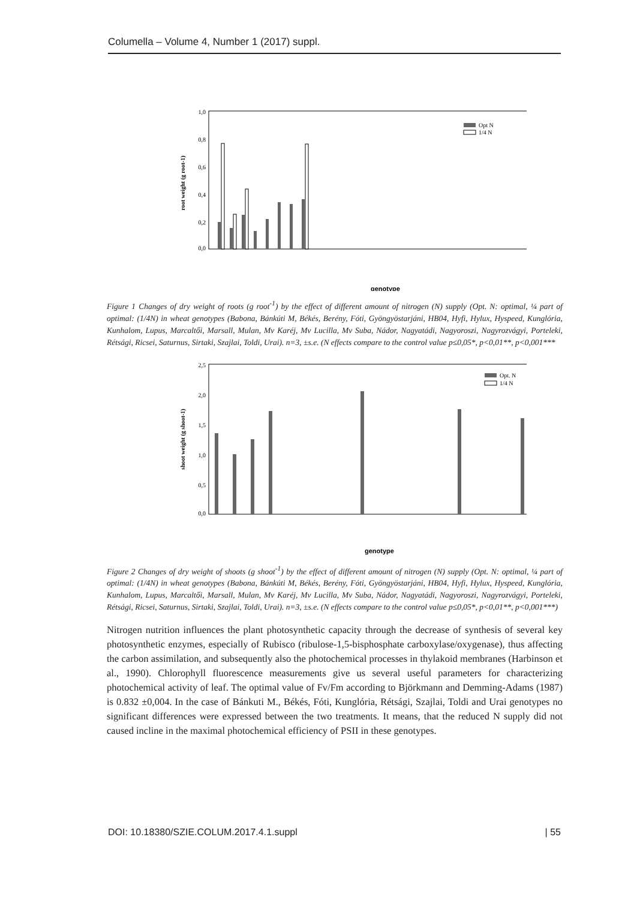Columella – Volume 4, Number 1 (2017) suppl.
1,0
0,8
0,6
0,4
0,2
0,0
root weight (g root-1)
genotype
Opt N
1/4 N
Figure 1 Changes of dry weight of roots (g root<sup>-1</sup>) by the effect of different amount of nitrogen (N) supply (Opt. N: optimal, ¼ part of optimal: (1/4N) in wheat genotypes (Babona, Bánkúti M, Békés, Berény, Fóti, Gyöngyöstarjáni, HB04, Hyfi, Hylux, Hyspeed, Kunglória, Kunhalom, Lupus, Marcaltői, Marsall, Mulan, Mv Karéj, Mv Lucilla, Mv Suba, Nádor, Nagyatádi, Nagyoroszi, Nagyrozvágyi, Porteleki, Rétsági, Ricsei, Saturnus, Sirtaki, Szajlai, Toldi, Urai). n=3, ±s.e. (N effects compare to the control value p≤0,05*, p<0,01**, p<0,001***
2,5
2,0
1,5
1,0
0,5
0,0
shoot weight (g shoot-1)
genotype
Opt. N
1/4 N
Figure 2 Changes of dry weight of shoots (g shoot<sup>-1</sup>) by the effect of different amount of nitrogen (N) supply (Opt. N: optimal, ¼ part of optimal: (1/4N) in wheat genotypes (Babona, Bánkúti M, Békés, Berény, Fóti, Gyöngyöstarjáni, HB04, Hyfi, Hylux, Hyspeed, Kunglória, Kunhalom, Lupus, Marcaltői, Marsall, Mulan, Mv Karéj, Mv Lucilla, Mv Suba, Nádor, Nagyatádi, Nagyoroszi, Nagyrozvágyi, Porteleki, Rétsági, Ricsei, Saturnus, Sirtaki, Szajlai, Toldi, Urai). n=3, ±s.e. (N effects compare to the control value p≤0,05*, p<0,01**, p<0,001***)
Nitrogen nutrition influences the plant photosynthetic capacity through the decrease of synthesis of several key photosynthetic enzymes, especially of Rubisco (ribulose-1,5-bisphosphate carboxylase/oxygenase), thus affecting the carbon assimilation, and subsequently also the photochemical processes in thylakoid membranes (Harbinson et al., 1990). Chlorophyll fluorescence measurements give us several useful parameters for characterizing photochemical activity of leaf. The optimal value of Fv/Fm according to Björkmann and Demming-Adams (1987) is 0.832 ±0,004. In the case of Bánkuti M., Békés, Fóti, Kunglória, Rétsági, Szajlai, Toldi and Urai genotypes no significant differences were expressed between the two treatments. It means, that the reduced N supply did not caused incline in the maximal photochemical efficiency of PSII in these genotypes.
DOI: 10.18380/SZIE.COLUM.2017.4.1.suppl | 55